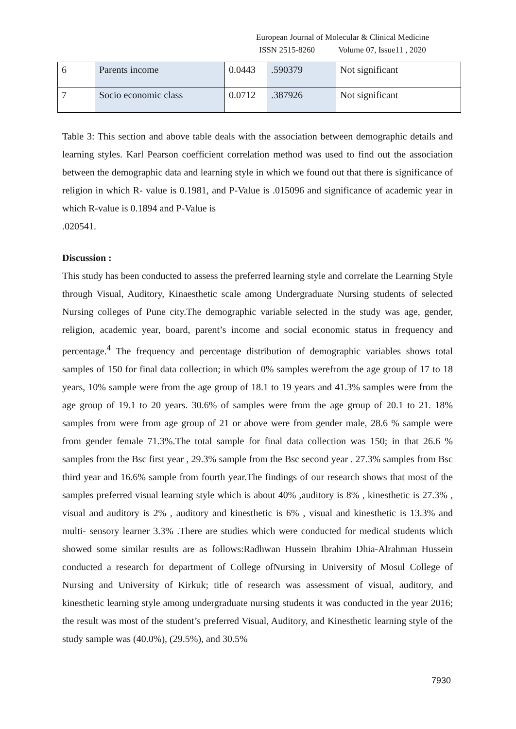European Journal of Molecular & Clinical Medicine
ISSN 2515-8260 Volume 07, Issue11 , 2020
| 6 | Parents income | 0.0443 | .590379 | Not significant |
| 7 | Socio economic class | 0.0712 | .387926 | Not significant |
Table 3: This section and above table deals with the association between demographic details and learning styles. Karl Pearson coefficient correlation method was used to find out the association between the demographic data and learning style in which we found out that there is significance of religion in which R- value is 0.1981, and P-Value is .015096 and significance of academic year in which R-value is 0.1894 and P-Value is
.020541.
Discussion :
This study has been conducted to assess the preferred learning style and correlate the Learning Style through Visual, Auditory, Kinaesthetic scale among Undergraduate Nursing students of selected Nursing colleges of Pune city.The demographic variable selected in the study was age, gender, religion, academic year, board, parent’s income and social economic status in frequency and percentage.<sup>4</sup> The frequency and percentage distribution of demographic variables shows total samples of 150 for final data collection; in which 0% samples werefrom the age group of 17 to 18 years, 10% sample were from the age group of 18.1 to 19 years and 41.3% samples were from the age group of 19.1 to 20 years. 30.6% of samples were from the age group of 20.1 to 21. 18% samples from were from age group of 21 or above were from gender male, 28.6 % sample were from gender female 71.3%.The total sample for final data collection was 150; in that 26.6 % samples from the Bsc first year , 29.3% sample from the Bsc second year . 27.3% samples from Bsc third year and 16.6% sample from fourth year.The findings of our research shows that most of the samples preferred visual learning style which is about 40% ,auditory is 8% , kinesthetic is 27.3% , visual and auditory is 2% , auditory and kinesthetic is 6% , visual and kinesthetic is 13.3% and multi- sensory learner 3.3% .There are studies which were conducted for medical students which showed some similar results are as follows:Radhwan Hussein Ibrahim Dhia-Alrahman Hussein conducted a research for department of College ofNursing in University of Mosul College of Nursing and University of Kirkuk; title of research was assessment of visual, auditory, and kinesthetic learning style among undergraduate nursing students it was conducted in the year 2016; the result was most of the student’s preferred Visual, Auditory, and Kinesthetic learning style of the study sample was (40.0%), (29.5%), and 30.5%
7930